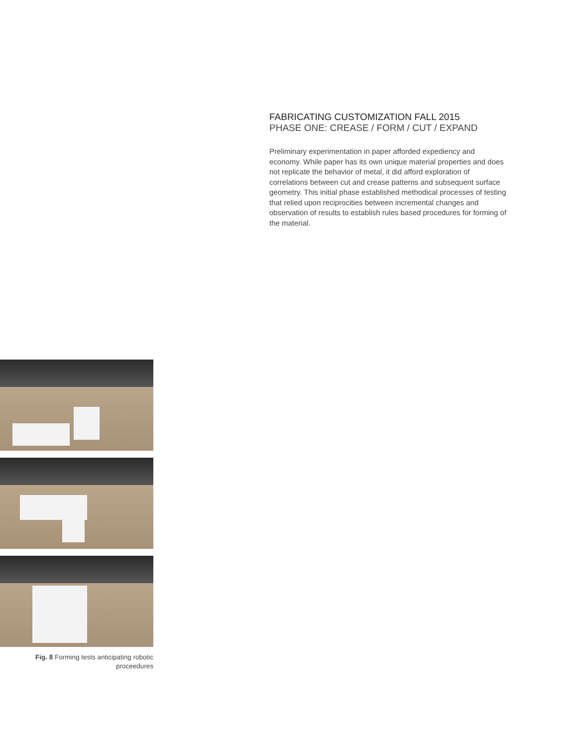FABRICATING CUSTOMIZATION FALL 2015
PHASE ONE: CREASE / FORM / CUT / EXPAND
Preliminary experimentation in paper afforded expediency and economy. While paper has its own unique material properties and does not replicate the behavior of metal, it did afford exploration of correlations between cut and crease patterns and subsequent surface geometry. This initial phase established methodical processes of testing that relied upon reciprocities between incremental changes and observation of results to establish rules based procedures for forming of the material.
Fig. 8 Forming tests anticipating robotic
proceedures